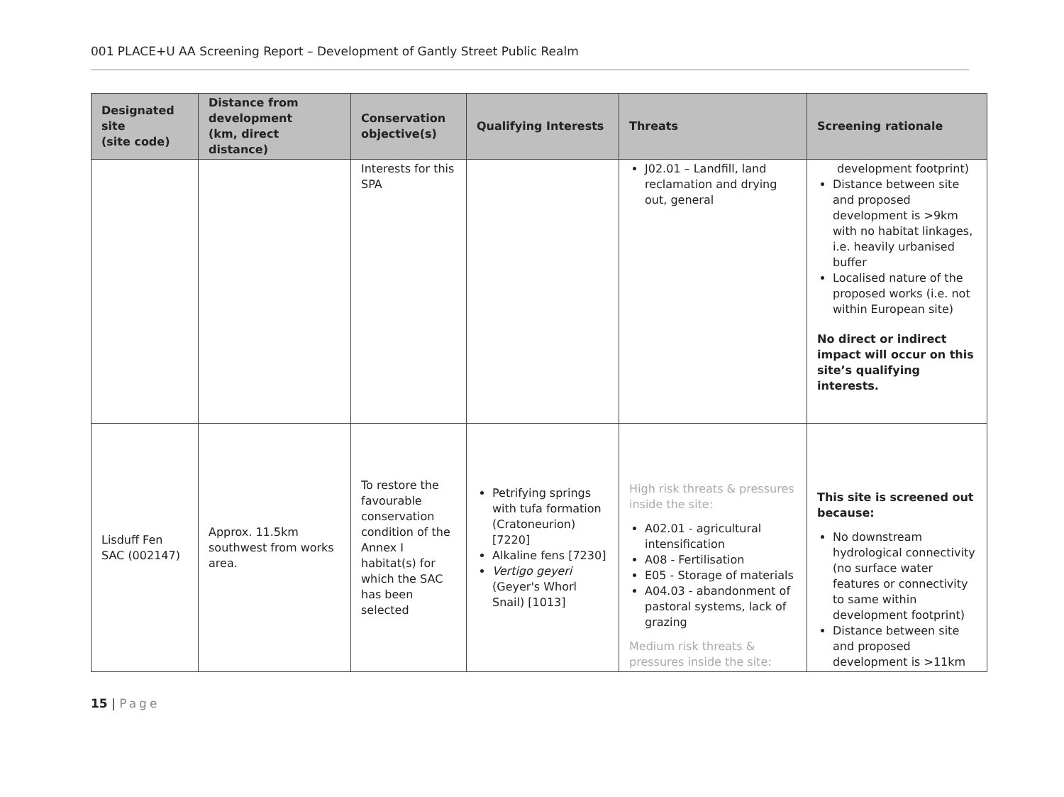001 PLACE+U AA Screening Report – Development of Gantly Street Public Realm
| Designated site (site code) | Distance from development (km, direct distance) | Conservation objective(s) | Qualifying Interests | Threats | Screening rationale |
| --- | --- | --- | --- | --- | --- |
| | | Interests for this SPA | | J02.01 – Landfill, land reclamation and drying out, general | development footprint) Distance between site and proposed development is >9km with no habitat linkages, i.e. heavily urbanised buffer Localised nature of the proposed works (i.e. not within European site) No direct or indirect impact will occur on this site’s qualifying interests. |
| Lisduff Fen SAC (002147) | Approx. 11.5km southwest from works area. | To restore the favourable conservation condition of the Annex I habitat(s) for which the SAC has been selected | Petrifying springs with tufa formation (Cratoneurion) [7220] Alkaline fens [7230] Vertigo geyeri (Geyer's Whorl Snail) [1013] | High risk threats & pressures inside the site: A02.01 - agricultural intensification A08 - Fertilisation E05 - Storage of materials A04.03 - abandonment of pastoral systems, lack of grazing Medium risk threats & pressures inside the site: | This site is screened out because: No downstream hydrological connectivity (no surface water features or connectivity to same within development footprint) Distance between site and proposed development is >11km |
15 | Page